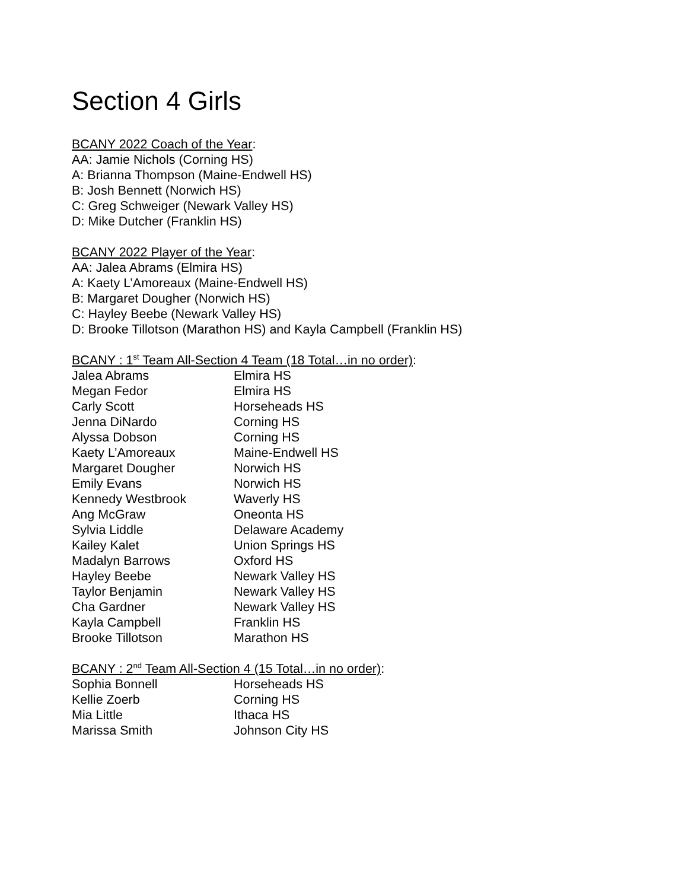Section 4 Girls
BCANY 2022 Coach of the Year:
AA: Jamie Nichols (Corning HS)
A: Brianna Thompson (Maine-Endwell HS)
B: Josh Bennett (Norwich HS)
C: Greg Schweiger (Newark Valley HS)
D: Mike Dutcher (Franklin HS)
BCANY 2022 Player of the Year:
AA: Jalea Abrams (Elmira HS)
A: Kaety L’Amoreaux (Maine-Endwell HS)
B: Margaret Dougher (Norwich HS)
C: Hayley Beebe (Newark Valley HS)
D: Brooke Tillotson (Marathon HS) and Kayla Campbell (Franklin HS)
BCANY : 1<sup>st</sup> Team All-Section 4 Team (18 Total…in no order):
| Jalea Abrams | Elmira HS |
| Megan Fedor | Elmira HS |
| Carly Scott | Horseheads HS |
| Jenna DiNardo | Corning HS |
| Alyssa Dobson | Corning HS |
| Kaety L’Amoreaux | Maine-Endwell HS |
| Margaret Dougher | Norwich HS |
| Emily Evans | Norwich HS |
| Kennedy Westbrook | Waverly HS |
| Ang McGraw | Oneonta HS |
| Sylvia Liddle | Delaware Academy |
| Kailey Kalet | Union Springs HS |
| Madalyn Barrows | Oxford HS |
| Hayley Beebe | Newark Valley HS |
| Taylor Benjamin | Newark Valley HS |
| Cha Gardner | Newark Valley HS |
| Kayla Campbell | Franklin HS |
| Brooke Tillotson | Marathon HS |
BCANY : 2<sup>nd</sup> Team All-Section 4 (15 Total…in no order):
| Sophia Bonnell | Horseheads HS |
| Kellie Zoerb | Corning HS |
| Mia Little | Ithaca HS |
| Marissa Smith | Johnson City HS |